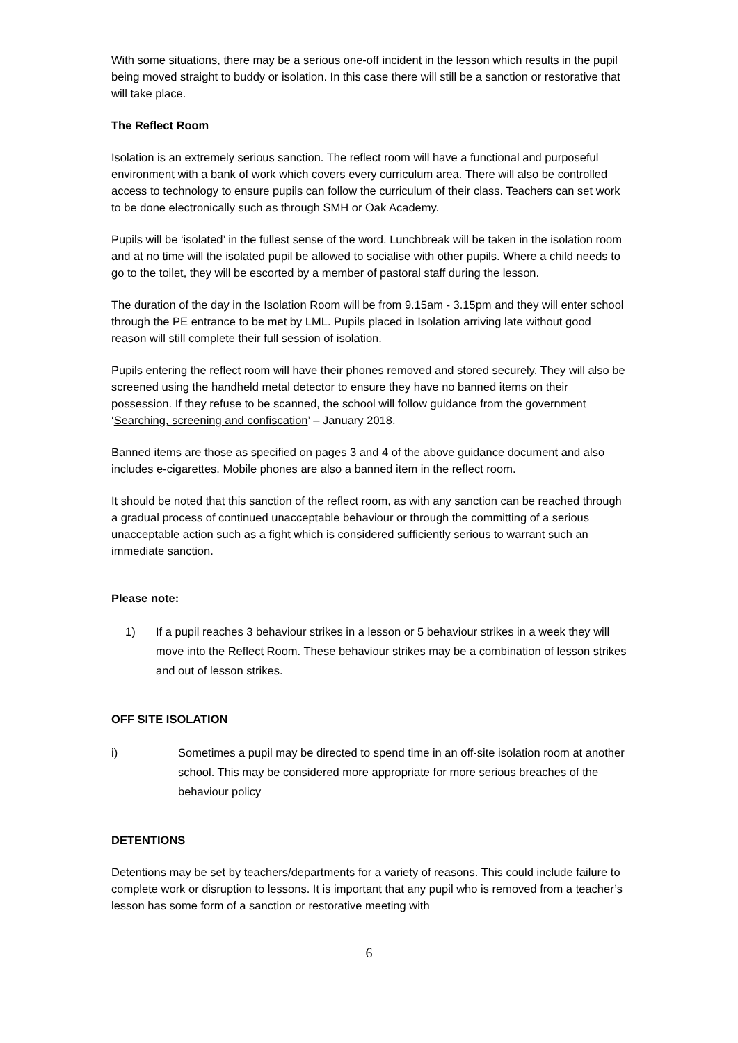With some situations, there may be a serious one-off incident in the lesson which results in the pupil being moved straight to buddy or isolation. In this case there will still be a sanction or restorative that will take place.
The Reflect Room
Isolation is an extremely serious sanction. The reflect room will have a functional and purposeful environment with a bank of work which covers every curriculum area. There will also be controlled access to technology to ensure pupils can follow the curriculum of their class. Teachers can set work to be done electronically such as through SMH or Oak Academy.
Pupils will be ‘isolated’ in the fullest sense of the word. Lunchbreak will be taken in the isolation room and at no time will the isolated pupil be allowed to socialise with other pupils. Where a child needs to go to the toilet, they will be escorted by a member of pastoral staff during the lesson.
The duration of the day in the Isolation Room will be from 9.15am - 3.15pm and they will enter school through the PE entrance to be met by LML. Pupils placed in Isolation arriving late without good reason will still complete their full session of isolation.
Pupils entering the reflect room will have their phones removed and stored securely. They will also be screened using the handheld metal detector to ensure they have no banned items on their possession. If they refuse to be scanned, the school will follow guidance from the government ‘Searching, screening and confiscation’ – January 2018.
Banned items are those as specified on pages 3 and 4 of the above guidance document and also includes e-cigarettes. Mobile phones are also a banned item in the reflect room.
It should be noted that this sanction of the reflect room, as with any sanction can be reached through a gradual process of continued unacceptable behaviour or through the committing of a serious unacceptable action such as a fight which is considered sufficiently serious to warrant such an immediate sanction.
Please note:
1) If a pupil reaches 3 behaviour strikes in a lesson or 5 behaviour strikes in a week they will move into the Reflect Room. These behaviour strikes may be a combination of lesson strikes and out of lesson strikes.
OFF SITE ISOLATION
i) Sometimes a pupil may be directed to spend time in an off-site isolation room at another school. This may be considered more appropriate for more serious breaches of the behaviour policy
DETENTIONS
Detentions may be set by teachers/departments for a variety of reasons. This could include failure to complete work or disruption to lessons. It is important that any pupil who is removed from a teacher’s lesson has some form of a sanction or restorative meeting with
6